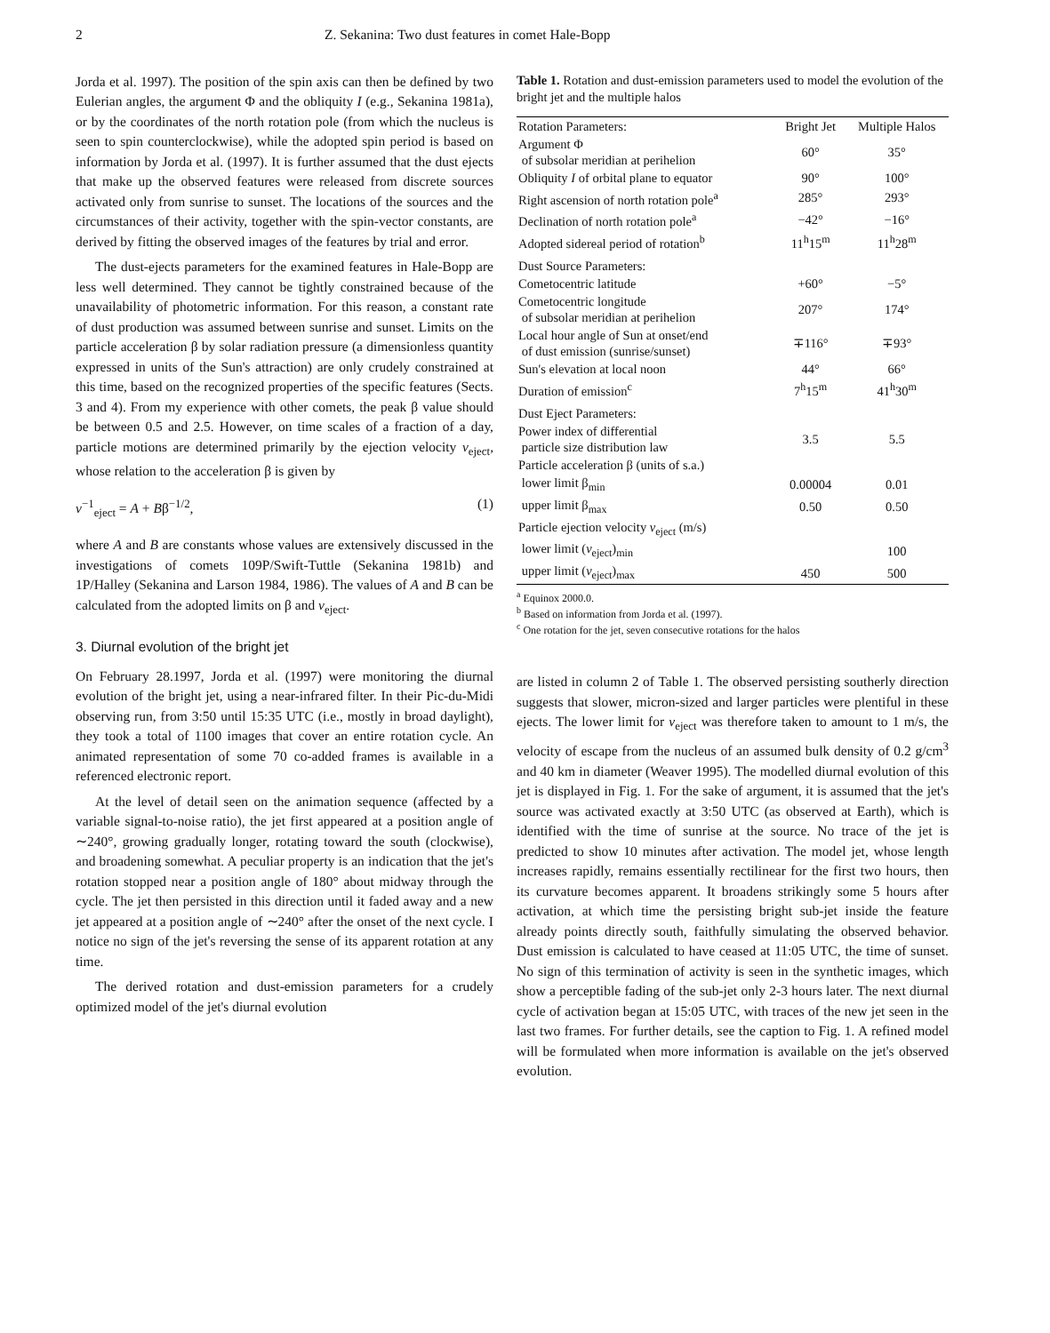2 Z. Sekanina: Two dust features in comet Hale-Bopp
Jorda et al. 1997). The position of the spin axis can then be defined by two Eulerian angles, the argument Φ and the obliquity I (e.g., Sekanina 1981a), or by the coordinates of the north rotation pole (from which the nucleus is seen to spin counterclockwise), while the adopted spin period is based on information by Jorda et al. (1997). It is further assumed that the dust ejects that make up the observed features were released from discrete sources activated only from sunrise to sunset. The locations of the sources and the circumstances of their activity, together with the spin-vector constants, are derived by fitting the observed images of the features by trial and error.
The dust-ejects parameters for the examined features in Hale-Bopp are less well determined. They cannot be tightly constrained because of the unavailability of photometric information. For this reason, a constant rate of dust production was assumed between sunrise and sunset. Limits on the particle acceleration β by solar radiation pressure (a dimensionless quantity expressed in units of the Sun's attraction) are only crudely constrained at this time, based on the recognized properties of the specific features (Sects. 3 and 4). From my experience with other comets, the peak β value should be between 0.5 and 2.5. However, on time scales of a fraction of a day, particle motions are determined primarily by the ejection velocity v<sub>eject</sub>, whose relation to the acceleration β is given by
v<sup>−1</sup><sub>eject</sub> = A + Bβ<sup>−1/2</sup>, (1)
where A and B are constants whose values are extensively discussed in the investigations of comets 109P/Swift-Tuttle (Sekanina 1981b) and 1P/Halley (Sekanina and Larson 1984, 1986). The values of A and B can be calculated from the adopted limits on β and v<sub>eject</sub>.
3. Diurnal evolution of the bright jet
On February 28.1997, Jorda et al. (1997) were monitoring the diurnal evolution of the bright jet, using a near-infrared filter. In their Pic-du-Midi observing run, from 3:50 until 15:35 UTC (i.e., mostly in broad daylight), they took a total of 1100 images that cover an entire rotation cycle. An animated representation of some 70 co-added frames is available in a referenced electronic report.
At the level of detail seen on the animation sequence (affected by a variable signal-to-noise ratio), the jet first appeared at a position angle of ∼240°, growing gradually longer, rotating toward the south (clockwise), and broadening somewhat. A peculiar property is an indication that the jet's rotation stopped near a position angle of 180° about midway through the cycle. The jet then persisted in this direction until it faded away and a new jet appeared at a position angle of ∼240° after the onset of the next cycle. I notice no sign of the jet's reversing the sense of its apparent rotation at any time.
The derived rotation and dust-emission parameters for a crudely optimized model of the jet's diurnal evolution
Table 1. Rotation and dust-emission parameters used to model the evolution of the bright jet and the multiple halos
| Rotation Parameters: | Bright Jet | Multiple Halos |
| --- | --- | --- |
| Argument Φ of subsolar meridian at perihelion | 60° | 35° |
| Obliquity I of orbital plane to equator | 90° | 100° |
| Right ascension of north rotation pole<sup>a</sup> | 285° | 293° |
| Declination of north rotation pole<sup>a</sup> | −42° | −16° |
| Adopted sidereal period of rotation<sup>b</sup> | 11<sup>h</sup>15<sup>m</sup> | 11<sup>h</sup>28<sup>m</sup> |
| Dust Source Parameters: | | |
| Cometocentric latitude | +60° | −5° |
| Cometocentric longitude of subsolar meridian at perihelion | 207° | 174° |
| Local hour angle of Sun at onset/end of dust emission (sunrise/sunset) | ∓116° | ∓93° |
| Sun's elevation at local noon | 44° | 66° |
| Duration of emission<sup>c</sup> | 7<sup>h</sup>15<sup>m</sup> | 41<sup>h</sup>30<sup>m</sup> |
| Dust Eject Parameters: | | |
| Power index of differential particle size distribution law | 3.5 | 5.5 |
| Particle acceleration β (units of s.a.) | | |
| lower limit β<sub>min</sub> | 0.00004 | 0.01 |
| upper limit β<sub>max</sub> | 0.50 | 0.50 |
| Particle ejection velocity v<sub>eject</sub> (m/s) | | |
| lower limit ( v<sub>eject</sub>)<sub>min</sub> | | 100 |
| upper limit ( v<sub>eject</sub>)<sub>max</sub> | 450 | 500 |
<sup>a</sup> Equinox 2000.0.
<sup>b</sup> Based on information from Jorda et al. (1997).
<sup>c</sup> One rotation for the jet, seven consecutive rotations for the halos
are listed in column 2 of Table 1. The observed persisting southerly direction suggests that slower, micron-sized and larger particles were plentiful in these ejects. The lower limit for v<sub>eject</sub> was therefore taken to amount to 1 m/s, the velocity of escape from the nucleus of an assumed bulk density of 0.2 g/cm<sup>3</sup> and 40 km in diameter (Weaver 1995). The modelled diurnal evolution of this jet is displayed in Fig. 1. For the sake of argument, it is assumed that the jet's source was activated exactly at 3:50 UTC (as observed at Earth), which is identified with the time of sunrise at the source. No trace of the jet is predicted to show 10 minutes after activation. The model jet, whose length increases rapidly, remains essentially rectilinear for the first two hours, then its curvature becomes apparent. It broadens strikingly some 5 hours after activation, at which time the persisting bright sub-jet inside the feature already points directly south, faithfully simulating the observed behavior. Dust emission is calculated to have ceased at 11:05 UTC, the time of sunset. No sign of this termination of activity is seen in the synthetic images, which show a perceptible fading of the sub-jet only 2-3 hours later. The next diurnal cycle of activation began at 15:05 UTC, with traces of the new jet seen in the last two frames. For further details, see the caption to Fig. 1. A refined model will be formulated when more information is available on the jet's observed evolution.